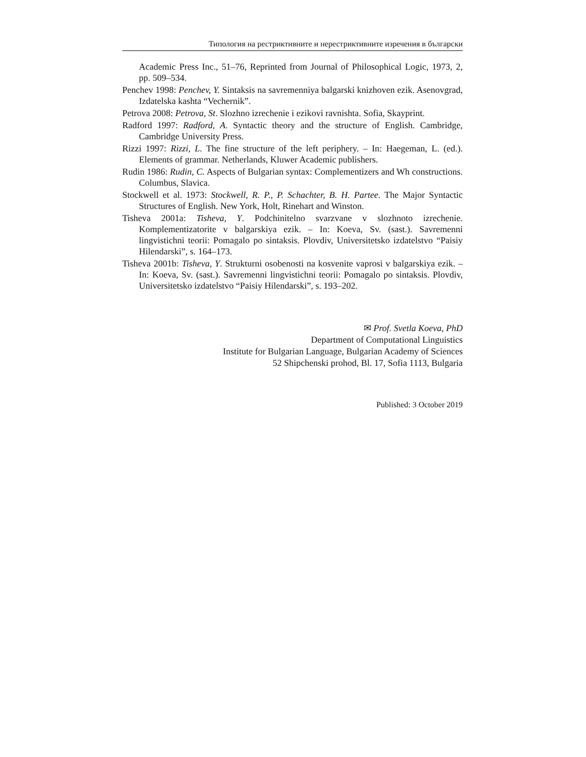Типология на рестриктивните и нерестриктивните изречения в български
Academic Press Inc., 51–76, Reprinted from Journal of Philosophical Logic, 1973, 2, pp. 509–534.
Penchev 1998: Penchev, Y. Sintaksis na savremenniya balgarski knizhoven ezik. Asenovgrad, Izdatelska kashta “Vechernik”.
Petrova 2008: Petrova, St. Slozhno izrechenie i ezikovi ravnishta. Sofia, Skayprint.
Radford 1997: Radford, A. Syntactic theory and the structure of English. Cambridge, Cambridge University Press.
Rizzi 1997: Rizzi, L. The fine structure of the left periphery. – In: Haegeman, L. (ed.). Elements of grammar. Netherlands, Kluwer Academic publishers.
Rudin 1986: Rudin, C. Aspects of Bulgarian syntax: Complementizers and Wh constructions. Columbus, Slavica.
Stockwell et al. 1973: Stockwell, R. P., P. Schachter, B. H. Partee. The Major Syntactic Structures of English. New York, Holt, Rinehart and Winston.
Tisheva 2001a: Tisheva, Y. Podchinitelno svarzvane v slozhnoto izrechenie. Komplementizatorite v balgarskiya ezik. – In: Koeva, Sv. (sast.). Savremenni lingvistichni teorii: Pomagalo po sintaksis. Plovdiv, Universitetsko izdatelstvo “Paisiy Hilendarski”, s. 164–173.
Tisheva 2001b: Tisheva, Y. Strukturni osobenosti na kosvenite vaprosi v balgarskiya ezik. – In: Koeva, Sv. (sast.). Savremenni lingvistichni teorii: Pomagalo po sintaksis. Plovdiv, Universitetsko izdatelstvo “Paisiy Hilendarski”, s. 193–202.
✉ Prof. Svetla Koeva, PhD
Department of Computational Linguistics
Institute for Bulgarian Language, Bulgarian Academy of Sciences
52 Shipchenski prohod, Bl. 17, Sofia 1113, Bulgaria
Published: 3 October 2019